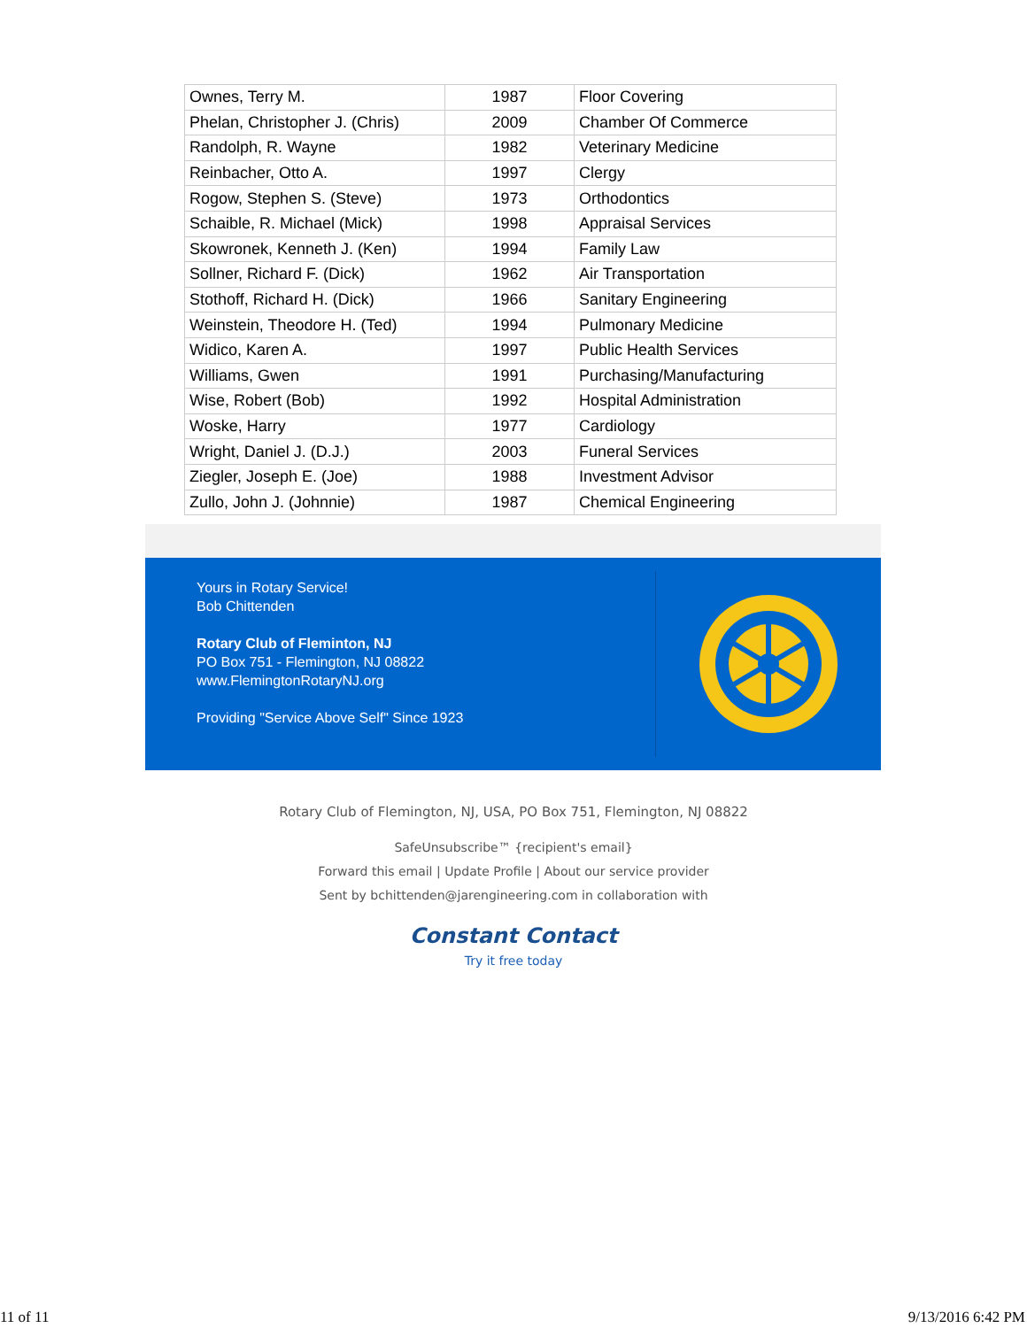| Ownes, Terry M. | 1987 | Floor Covering |
| Phelan, Christopher J. (Chris) | 2009 | Chamber Of Commerce |
| Randolph, R. Wayne | 1982 | Veterinary Medicine |
| Reinbacher, Otto A. | 1997 | Clergy |
| Rogow, Stephen S. (Steve) | 1973 | Orthodontics |
| Schaible, R. Michael (Mick) | 1998 | Appraisal Services |
| Skowronek, Kenneth J. (Ken) | 1994 | Family Law |
| Sollner, Richard F. (Dick) | 1962 | Air Transportation |
| Stothoff, Richard H. (Dick) | 1966 | Sanitary Engineering |
| Weinstein, Theodore H. (Ted) | 1994 | Pulmonary Medicine |
| Widico, Karen A. | 1997 | Public Health Services |
| Williams, Gwen | 1991 | Purchasing/Manufacturing |
| Wise, Robert (Bob) | 1992 | Hospital Administration |
| Woske, Harry | 1977 | Cardiology |
| Wright, Daniel J. (D.J.) | 2003 | Funeral Services |
| Ziegler, Joseph E. (Joe) | 1988 | Investment Advisor |
| Zullo, John J. (Johnnie) | 1987 | Chemical Engineering |
Yours in Rotary Service!
Bob Chittenden
Rotary Club of Fleminton, NJ
PO Box 751 - Flemington, NJ 08822
www.FlemingtonRotaryNJ.org
Providing "Service Above Self" Since 1923
Rotary Club of Flemington, NJ, USA, PO Box 751, Flemington, NJ 08822
SafeUnsubscribe™ {recipient's email}
Forward this email | Update Profile | About our service provider
Sent by bchittenden@jarengineering.com in collaboration with
Constant Contact
Try it free today
11 of 11 9/13/2016 6:42 PM